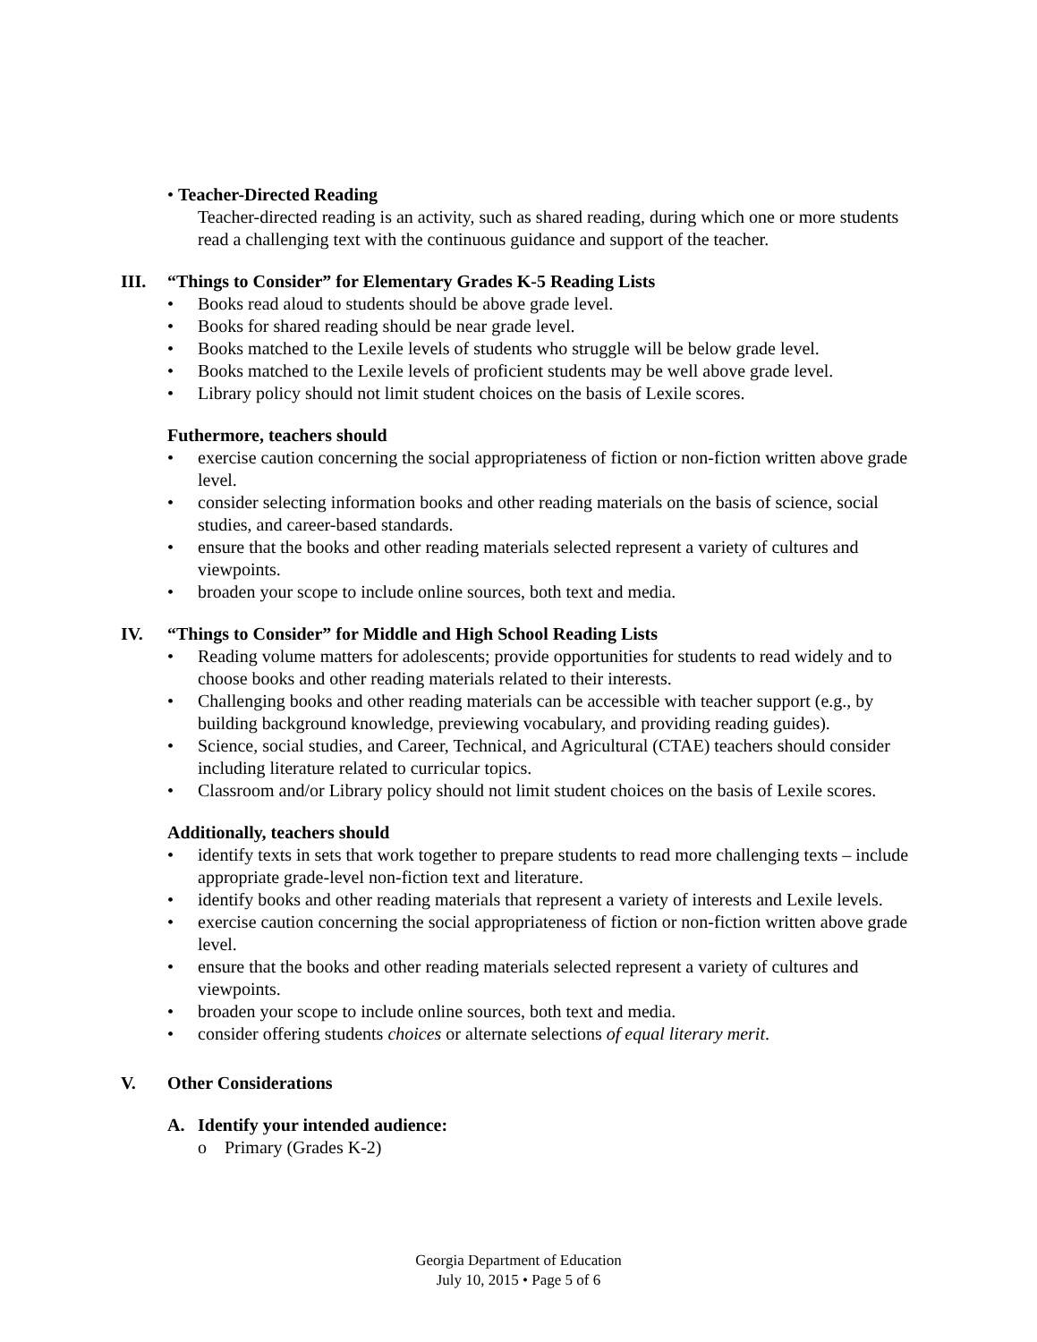• Teacher-Directed Reading
Teacher-directed reading is an activity, such as shared reading, during which one or more students read a challenging text with the continuous guidance and support of the teacher.
III. “Things to Consider” for Elementary Grades K-5 Reading Lists
• Books read aloud to students should be above grade level.
• Books for shared reading should be near grade level.
• Books matched to the Lexile levels of students who struggle will be below grade level.
• Books matched to the Lexile levels of proficient students may be well above grade level.
• Library policy should not limit student choices on the basis of Lexile scores.
Futhermore, teachers should
• exercise caution concerning the social appropriateness of fiction or non-fiction written above grade level.
• consider selecting information books and other reading materials on the basis of science, social studies, and career-based standards.
• ensure that the books and other reading materials selected represent a variety of cultures and viewpoints.
• broaden your scope to include online sources, both text and media.
IV. “Things to Consider” for Middle and High School Reading Lists
• Reading volume matters for adolescents; provide opportunities for students to read widely and to choose books and other reading materials related to their interests.
• Challenging books and other reading materials can be accessible with teacher support (e.g., by building background knowledge, previewing vocabulary, and providing reading guides).
• Science, social studies, and Career, Technical, and Agricultural (CTAE) teachers should consider including literature related to curricular topics.
• Classroom and/or Library policy should not limit student choices on the basis of Lexile scores.
Additionally, teachers should
• identify texts in sets that work together to prepare students to read more challenging texts – include appropriate grade-level non-fiction text and literature.
• identify books and other reading materials that represent a variety of interests and Lexile levels.
• exercise caution concerning the social appropriateness of fiction or non-fiction written above grade level.
• ensure that the books and other reading materials selected represent a variety of cultures and viewpoints.
• broaden your scope to include online sources, both text and media.
• consider offering students choices or alternate selections of equal literary merit.
V. Other Considerations
A. Identify your intended audience:
o Primary (Grades K-2)
Georgia Department of Education
July 10, 2015 • Page 5 of 6